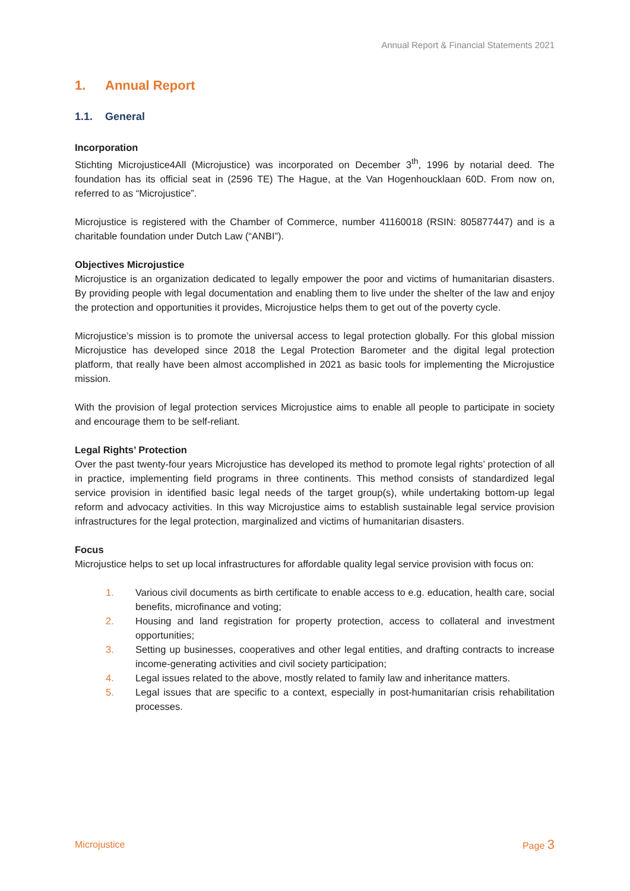Annual Report & Financial Statements 2021
1. Annual Report
1.1. General
Incorporation
Stichting Microjustice4All (Microjustice) was incorporated on December 3<sup>th</sup>, 1996 by notarial deed. The foundation has its official seat in (2596 TE) The Hague, at the Van Hogenhoucklaan 60D. From now on, referred to as “Microjustice”.
Microjustice is registered with the Chamber of Commerce, number 41160018 (RSIN: 805877447) and is a charitable foundation under Dutch Law (“ANBI”).
Objectives Microjustice
Microjustice is an organization dedicated to legally empower the poor and victims of humanitarian disasters. By providing people with legal documentation and enabling them to live under the shelter of the law and enjoy the protection and opportunities it provides, Microjustice helps them to get out of the poverty cycle.
Microjustice’s mission is to promote the universal access to legal protection globally. For this global mission Microjustice has developed since 2018 the Legal Protection Barometer and the digital legal protection platform, that really have been almost accomplished in 2021 as basic tools for implementing the Microjustice mission.
With the provision of legal protection services Microjustice aims to enable all people to participate in society and encourage them to be self-reliant.
Legal Rights’ Protection
Over the past twenty-four years Microjustice has developed its method to promote legal rights’ protection of all in practice, implementing field programs in three continents. This method consists of standardized legal service provision in identified basic legal needs of the target group(s), while undertaking bottom-up legal reform and advocacy activities. In this way Microjustice aims to establish sustainable legal service provision infrastructures for the legal protection, marginalized and victims of humanitarian disasters.
Focus
Microjustice helps to set up local infrastructures for affordable quality legal service provision with focus on:
1. Various civil documents as birth certificate to enable access to e.g. education, health care, social benefits, microfinance and voting;
2. Housing and land registration for property protection, access to collateral and investment opportunities;
3. Setting up businesses, cooperatives and other legal entities, and drafting contracts to increase income-generating activities and civil society participation;
4. Legal issues related to the above, mostly related to family law and inheritance matters.
5. Legal issues that are specific to a context, especially in post-humanitarian crisis rehabilitation processes.
Microjustice Page 3